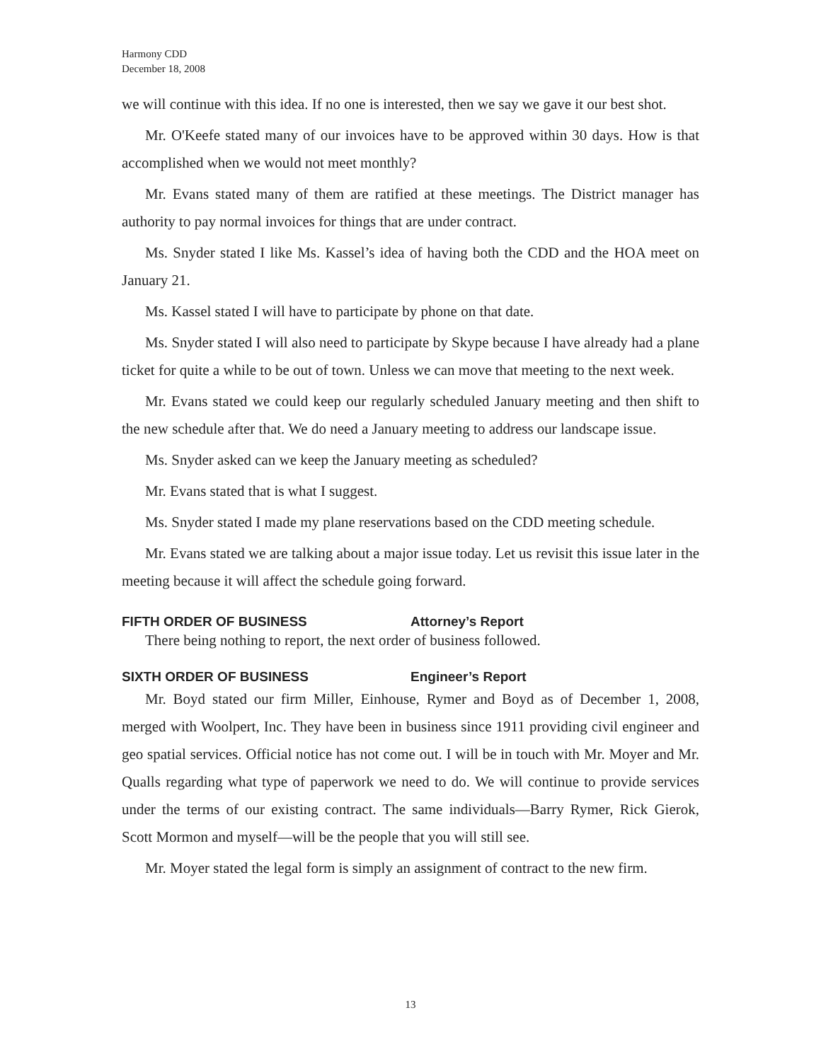Harmony CDD
December 18, 2008
we will continue with this idea. If no one is interested, then we say we gave it our best shot.
Mr. O'Keefe stated many of our invoices have to be approved within 30 days. How is that accomplished when we would not meet monthly?
Mr. Evans stated many of them are ratified at these meetings. The District manager has authority to pay normal invoices for things that are under contract.
Ms. Snyder stated I like Ms. Kassel’s idea of having both the CDD and the HOA meet on January 21.
Ms. Kassel stated I will have to participate by phone on that date.
Ms. Snyder stated I will also need to participate by Skype because I have already had a plane ticket for quite a while to be out of town. Unless we can move that meeting to the next week.
Mr. Evans stated we could keep our regularly scheduled January meeting and then shift to the new schedule after that. We do need a January meeting to address our landscape issue.
Ms. Snyder asked can we keep the January meeting as scheduled?
Mr. Evans stated that is what I suggest.
Ms. Snyder stated I made my plane reservations based on the CDD meeting schedule.
Mr. Evans stated we are talking about a major issue today. Let us revisit this issue later in the meeting because it will affect the schedule going forward.
FIFTH ORDER OF BUSINESS Attorney’s Report
There being nothing to report, the next order of business followed.
SIXTH ORDER OF BUSINESS Engineer’s Report
Mr. Boyd stated our firm Miller, Einhouse, Rymer and Boyd as of December 1, 2008, merged with Woolpert, Inc. They have been in business since 1911 providing civil engineer and geo spatial services. Official notice has not come out. I will be in touch with Mr. Moyer and Mr. Qualls regarding what type of paperwork we need to do. We will continue to provide services under the terms of our existing contract. The same individuals—Barry Rymer, Rick Gierok, Scott Mormon and myself—will be the people that you will still see.
Mr. Moyer stated the legal form is simply an assignment of contract to the new firm.
13